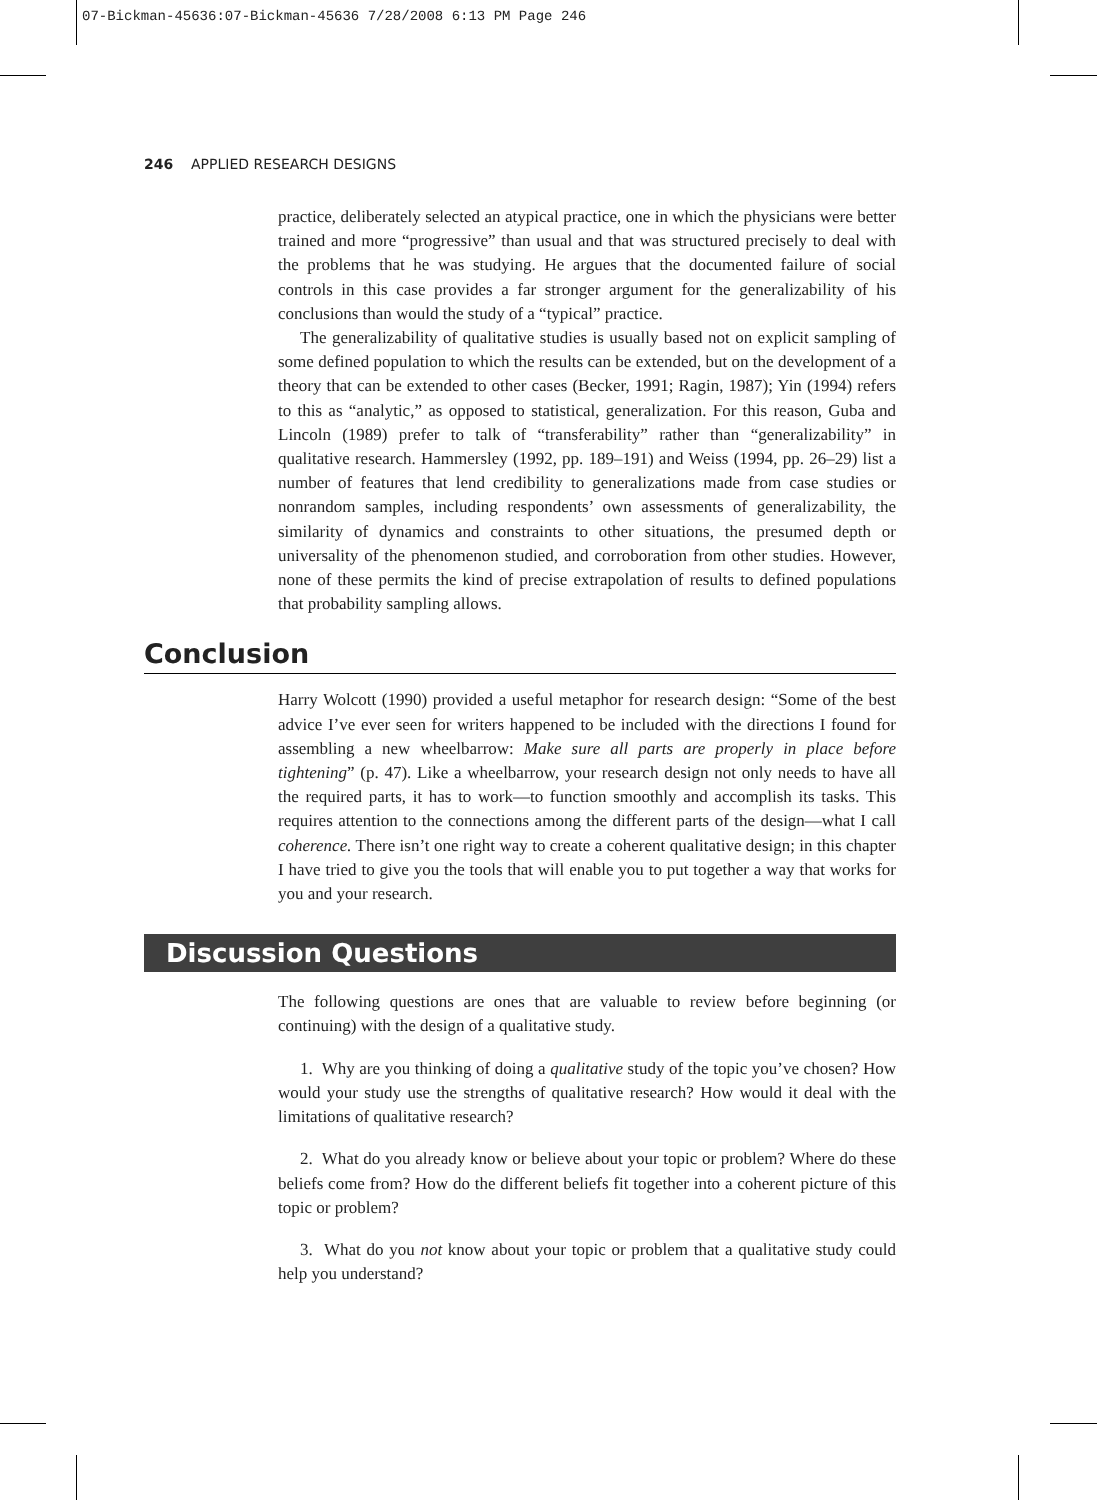07-Bickman-45636:07-Bickman-45636 7/28/2008 6:13 PM Page 246
246 APPLIED RESEARCH DESIGNS
practice, deliberately selected an atypical practice, one in which the physicians were better trained and more “progressive” than usual and that was structured precisely to deal with the problems that he was studying. He argues that the documented failure of social controls in this case provides a far stronger argument for the generalizability of his conclusions than would the study of a “typical” practice.
The generalizability of qualitative studies is usually based not on explicit sampling of some defined population to which the results can be extended, but on the development of a theory that can be extended to other cases (Becker, 1991; Ragin, 1987); Yin (1994) refers to this as “analytic,” as opposed to statistical, generalization. For this reason, Guba and Lincoln (1989) prefer to talk of “transferability” rather than “generalizability” in qualitative research. Hammersley (1992, pp. 189–191) and Weiss (1994, pp. 26–29) list a number of features that lend credibility to generalizations made from case studies or nonrandom samples, including respondents’ own assessments of generalizability, the similarity of dynamics and constraints to other situations, the presumed depth or universality of the phenomenon studied, and corroboration from other studies. However, none of these permits the kind of precise extrapolation of results to defined populations that probability sampling allows.
Conclusion
Harry Wolcott (1990) provided a useful metaphor for research design: “Some of the best advice I’ve ever seen for writers happened to be included with the directions I found for assembling a new wheelbarrow: Make sure all parts are properly in place before tightening” (p. 47). Like a wheelbarrow, your research design not only needs to have all the required parts, it has to work—to function smoothly and accomplish its tasks. This requires attention to the connections among the different parts of the design—what I call coherence. There isn’t one right way to create a coherent qualitative design; in this chapter I have tried to give you the tools that will enable you to put together a way that works for you and your research.
Discussion Questions
The following questions are ones that are valuable to review before beginning (or continuing) with the design of a qualitative study.
1. Why are you thinking of doing a qualitative study of the topic you’ve chosen? How would your study use the strengths of qualitative research? How would it deal with the limitations of qualitative research?
2. What do you already know or believe about your topic or problem? Where do these beliefs come from? How do the different beliefs fit together into a coherent picture of this topic or problem?
3. What do you not know about your topic or problem that a qualitative study could help you understand?